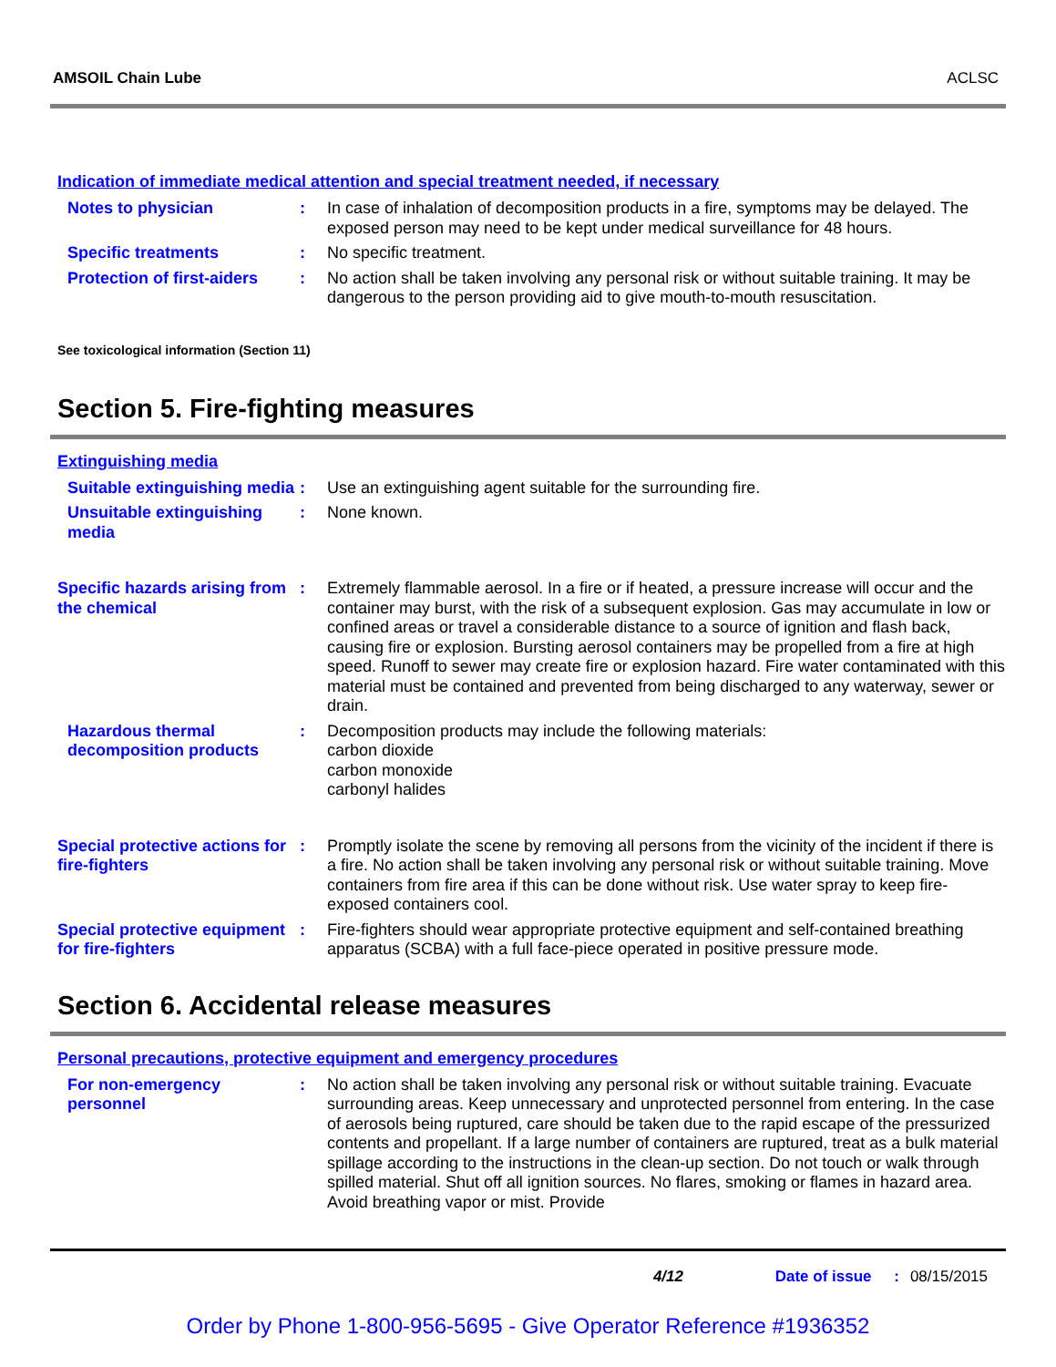AMSOIL Chain Lube ACLSC
Indication of immediate medical attention and special treatment needed, if necessary
Notes to physician : In case of inhalation of decomposition products in a fire, symptoms may be delayed. The exposed person may need to be kept under medical surveillance for 48 hours.
Specific treatments : No specific treatment.
Protection of first-aiders
: No action shall be taken involving any personal risk or without suitable training. It may be dangerous to the person providing aid to give mouth-to-mouth resuscitation.
See toxicological information (Section 11)
Section 5. Fire-fighting measures
Extinguishing media
Suitable extinguishing media
: Use an extinguishing agent suitable for the surrounding fire.
Unsuitable extinguishing media
: None known.
Specific hazards arising from the chemical
: Extremely flammable aerosol. In a fire or if heated, a pressure increase will occur and the container may burst, with the risk of a subsequent explosion. Gas may accumulate in low or confined areas or travel a considerable distance to a source of ignition and flash back, causing fire or explosion. Bursting aerosol containers may be propelled from a fire at high speed. Runoff to sewer may create fire or explosion hazard. Fire water contaminated with this material must be contained and prevented from being discharged to any waterway, sewer or drain.
Hazardous thermal decomposition products
: Decomposition products may include the following materials:
carbon dioxide
carbon monoxide
carbonyl halides
Special protective actions for fire-fighters
: Promptly isolate the scene by removing all persons from the vicinity of the incident if there is a fire. No action shall be taken involving any personal risk or without suitable training. Move containers from fire area if this can be done without risk. Use water spray to keep fire-exposed containers cool.
Special protective equipment for fire-fighters
: Fire-fighters should wear appropriate protective equipment and self-contained breathing apparatus (SCBA) with a full face-piece operated in positive pressure mode.
Section 6. Accidental release measures
Personal precautions, protective equipment and emergency procedures
For non-emergency personnel
: No action shall be taken involving any personal risk or without suitable training. Evacuate surrounding areas. Keep unnecessary and unprotected personnel from entering. In the case of aerosols being ruptured, care should be taken due to the rapid escape of the pressurized contents and propellant. If a large number of containers are ruptured, treat as a bulk material spillage according to the instructions in the clean-up section. Do not touch or walk through spilled material. Shut off all ignition sources. No flares, smoking or flames in hazard area. Avoid breathing vapor or mist. Provide
4/12 Date of issue : 08/15/2015
Order by Phone 1-800-956-5695 - Give Operator Reference #1936352